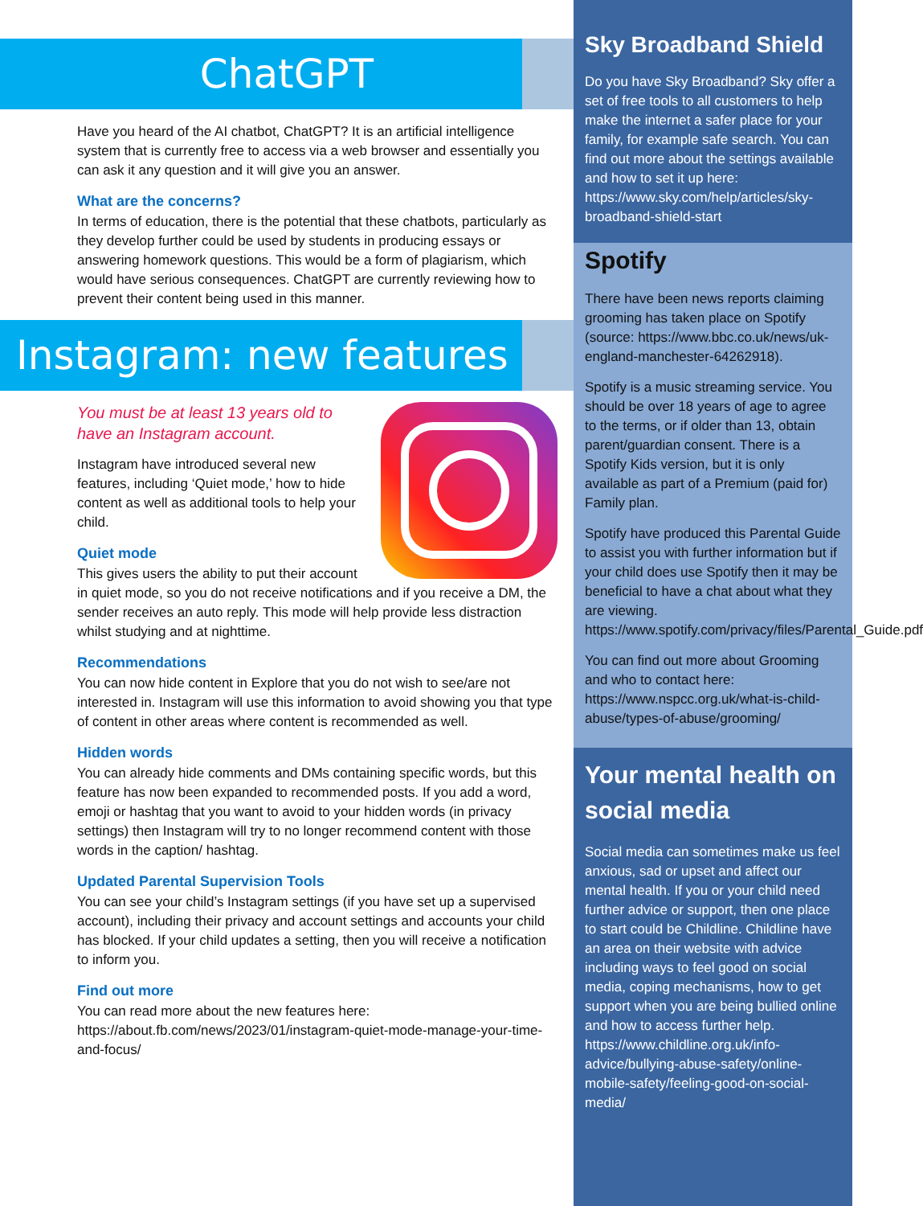ChatGPT
Have you heard of the AI chatbot, ChatGPT? It is an artificial intelligence system that is currently free to access via a web browser and essentially you can ask it any question and it will give you an answer.
What are the concerns?
In terms of education, there is the potential that these chatbots, particularly as they develop further could be used by students in producing essays or answering homework questions. This would be a form of plagiarism, which would have serious consequences. ChatGPT are currently reviewing how to prevent their content being used in this manner.
Instagram: new features
You must be at least 13 years old to have an Instagram account.
Instagram have introduced several new features, including ‘Quiet mode,’ how to hide content as well as additional tools to help your child.
Quiet mode
This gives users the ability to put their account in quiet mode, so you do not receive notifications and if you receive a DM, the sender receives an auto reply. This mode will help provide less distraction whilst studying and at nighttime.
Recommendations
You can now hide content in Explore that you do not wish to see/are not interested in. Instagram will use this information to avoid showing you that type of content in other areas where content is recommended as well.
Hidden words
You can already hide comments and DMs containing specific words, but this feature has now been expanded to recommended posts. If you add a word, emoji or hashtag that you want to avoid to your hidden words (in privacy settings) then Instagram will try to no longer recommend content with those words in the caption/ hashtag.
Updated Parental Supervision Tools
You can see your child’s Instagram settings (if you have set up a supervised account), including their privacy and account settings and accounts your child has blocked. If your child updates a setting, then you will receive a notification to inform you.
Find out more
You can read more about the new features here: https://about.fb.com/news/2023/01/instagram-quiet-mode-manage-your-time-and-focus/
Sky Broadband Shield
Do you have Sky Broadband? Sky offer a set of free tools to all customers to help make the internet a safer place for your family, for example safe search. You can find out more about the settings available and how to set it up here: https://www.sky.com/help/articles/sky-broadband-shield-start
Spotify
There have been news reports claiming grooming has taken place on Spotify (source: https://www.bbc.co.uk/news/uk-england-manchester-64262918).
Spotify is a music streaming service. You should be over 18 years of age to agree to the terms, or if older than 13, obtain parent/guardian consent. There is a Spotify Kids version, but it is only available as part of a Premium (paid for) Family plan.
Spotify have produced this Parental Guide to assist you with further information but if your child does use Spotify then it may be beneficial to have a chat about what they are viewing. https://www.spotify.com/privacy/files/Parental_Guide.pdf
You can find out more about Grooming and who to contact here: https://www.nspcc.org.uk/what-is-child-abuse/types-of-abuse/grooming/
Your mental health on social media
Social media can sometimes make us feel anxious, sad or upset and affect our mental health. If you or your child need further advice or support, then one place to start could be Childline. Childline have an area on their website with advice including ways to feel good on social media, coping mechanisms, how to get support when you are being bullied online and how to access further help. https://www.childline.org.uk/info-advice/bullying-abuse-safety/online-mobile-safety/feeling-good-on-social-media/